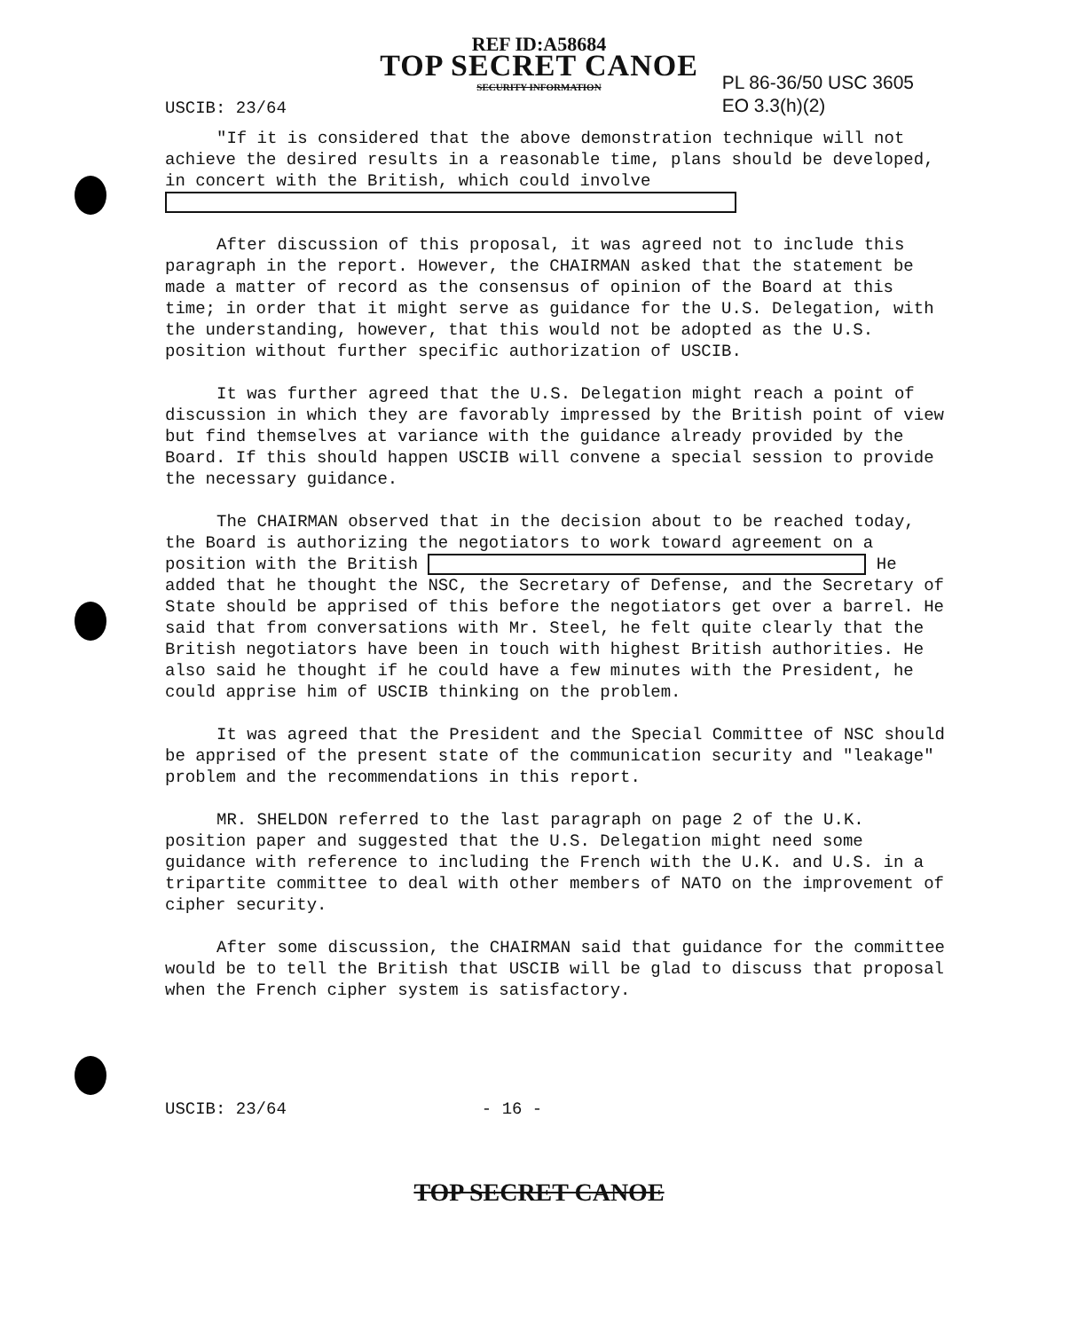REF ID:A58684
TOP SECRET CANOE
SECURITY INFORMATION
USCIB: 23/64
PL 86-36/50 USC 3605
EO 3.3(h)(2)
"If it is considered that the above demonstration technique will not achieve the desired results in a reasonable time, plans should be developed, in concert with the British, which could involve
After discussion of this proposal, it was agreed not to include this paragraph in the report. However, the CHAIRMAN asked that the statement be made a matter of record as the consensus of opinion of the Board at this time; in order that it might serve as guidance for the U.S. Delegation, with the understanding, however, that this would not be adopted as the U.S. position without further specific authorization of USCIB.
It was further agreed that the U.S. Delegation might reach a point of discussion in which they are favorably impressed by the British point of view but find themselves at variance with the guidance already provided by the Board. If this should happen USCIB will convene a special session to provide the necessary guidance.
The CHAIRMAN observed that in the decision about to be reached today, the Board is authorizing the negotiators to work toward agreement on a position with the British He added that he thought the NSC, the Secretary of Defense, and the Secretary of State should be apprised of this before the negotiators get over a barrel. He said that from conversations with Mr. Steel, he felt quite clearly that the British negotiators have been in touch with highest British authorities. He also said he thought if he could have a few minutes with the President, he could apprise him of USCIB thinking on the problem.
It was agreed that the President and the Special Committee of NSC should be apprised of the present state of the communication security and "leakage" problem and the recommendations in this report.
MR. SHELDON referred to the last paragraph on page 2 of the U.K. position paper and suggested that the U.S. Delegation might need some guidance with reference to including the French with the U.K. and U.S. in a tripartite committee to deal with other members of NATO on the improvement of cipher security.
After some discussion, the CHAIRMAN said that guidance for the committee would be to tell the British that USCIB will be glad to discuss that proposal when the French cipher system is satisfactory.
USCIB: 23/64 - 16 -
TOP SECRET CANOE